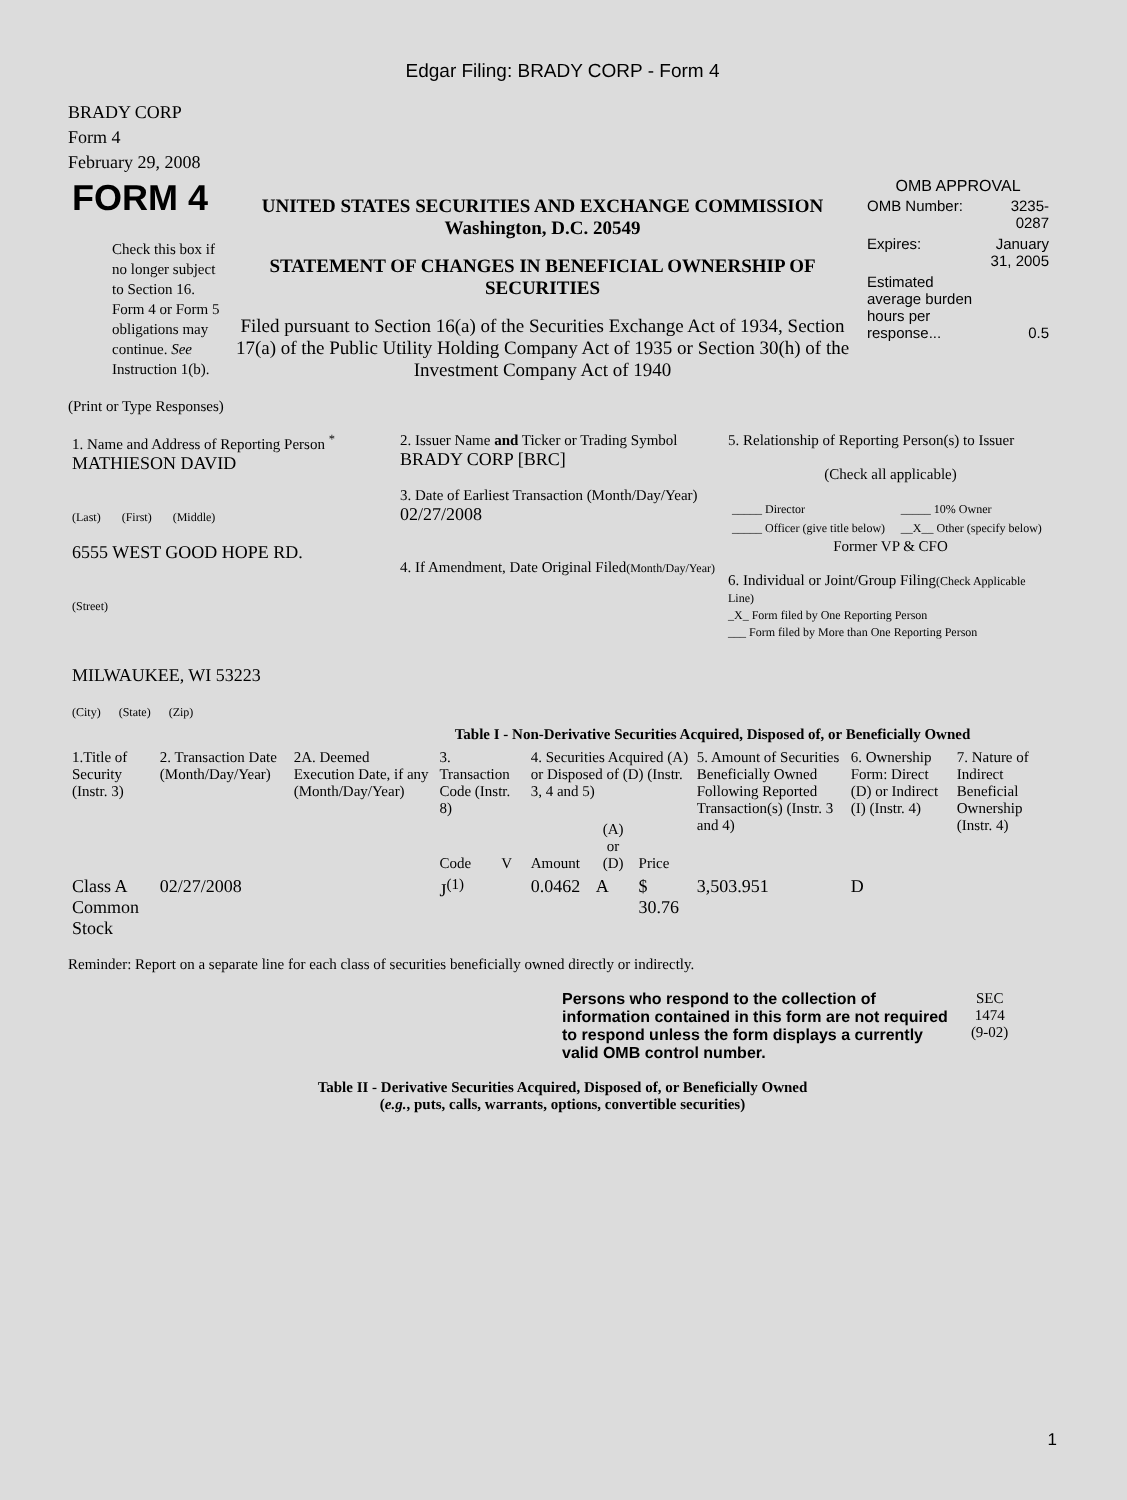Edgar Filing: BRADY CORP - Form 4
BRADY CORP
Form 4
February 29, 2008
| FORM 4 Check this box if no longer subject to Section 16. Form 4 or Form 5 obligations may continue. See Instruction 1(b). | UNITED STATES SECURITIES AND EXCHANGE COMMISSION Washington, D.C. 20549 STATEMENT OF CHANGES IN BENEFICIAL OWNERSHIP OF SECURITIES Filed pursuant to Section 16(a) of the Securities Exchange Act of 1934, Section 17(a) of the Public Utility Holding Company Act of 1935 or Section 30(h) of the Investment Company Act of 1940 | OMB APPROVAL / OMB Number: / 3235-0287 / / Expires: / January 31, 2005 / / Estimated average burden hours per response... / 0.5 / |
(Print or Type Responses)
| 1. Name and Address of Reporting Person <sup>*</sup> MATHIESON DAVID (Last) (First) (Middle) 6555 WEST GOOD HOPE RD. (Street) MILWAUKEE, WI 53223 (City) (State) (Zip) | 2. Issuer Name and Ticker or Trading Symbol BRADY CORP [BRC] 3. Date of Earliest Transaction (Month/Day/Year) 02/27/2008 4. If Amendment, Date Original Filed (Month/Day/Year) | 5. Relationship of Reporting Person(s) to Issuer (Check all applicable) / _____ Director / _____ 10% Owner / / _____ Officer (give title below) / __X__ Other (specify below) / Former VP & CFO 6. Individual or Joint/Group Filing (Check Applicable Line) _X_ Form filed by One Reporting Person ___ Form filed by More than One Reporting Person |
Table I - Non-Derivative Securities Acquired, Disposed of, or Beneficially Owned
| 1.Title of Security (Instr. 3) | 2. Transaction Date (Month/Day/Year) | 2A. Deemed Execution Date, if any (Month/Day/Year) | 3. Transaction Code (Instr. 8) | | 4. Securities Acquired (A) or Disposed of (D) (Instr. 3, 4 and 5) | | | 5. Amount of Securities Beneficially Owned Following Reported Transaction(s) (Instr. 3 and 4) | 6. Ownership Form: Direct (D) or Indirect (I) (Instr. 4) | 7. Nature of Indirect Beneficial Ownership (Instr. 4) |
| --- | --- | --- | --- | --- | --- | --- | --- | --- | --- | --- |
| | | | Code | V | Amount | (A) or (D) | Price | | | |
| Class A Common Stock | 02/27/2008 | | J<sup>(1)</sup> | | 0.0462 | A | $ 30.76 | 3,503.951 | D | |
Reminder: Report on a separate line for each class of securities beneficially owned directly or indirectly.
| Persons who respond to the collection of information contained in this form are not required to respond unless the form displays a currently valid OMB control number. | SEC 1474 (9-02) |
Table II - Derivative Securities Acquired, Disposed of, or Beneficially Owned
(e.g., puts, calls, warrants, options, convertible securities)
1